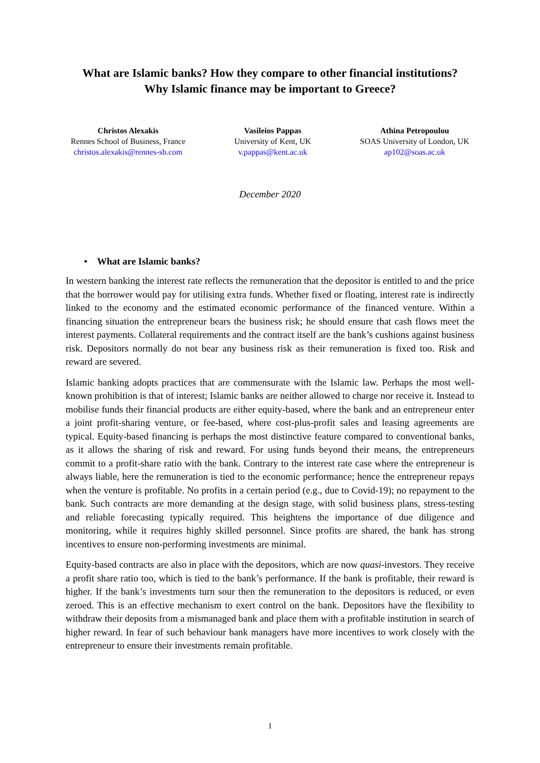What are Islamic banks? How they compare to other financial institutions?
Why Islamic finance may be important to Greece?
Christos Alexakis
Rennes School of Business, France
christos.alexakis@rennes-sb.com
Vasileios Pappas
University of Kent, UK
v.pappas@kent.ac.uk
Athina Petropoulou
SOAS University of London, UK
ap102@soas.ac.uk
December 2020
• What are Islamic banks?
In western banking the interest rate reflects the remuneration that the depositor is entitled to and the price that the borrower would pay for utilising extra funds. Whether fixed or floating, interest rate is indirectly linked to the economy and the estimated economic performance of the financed venture. Within a financing situation the entrepreneur bears the business risk; he should ensure that cash flows meet the interest payments. Collateral requirements and the contract itself are the bank’s cushions against business risk. Depositors normally do not bear any business risk as their remuneration is fixed too. Risk and reward are severed.
Islamic banking adopts practices that are commensurate with the Islamic law. Perhaps the most well-known prohibition is that of interest; Islamic banks are neither allowed to charge nor receive it. Instead to mobilise funds their financial products are either equity-based, where the bank and an entrepreneur enter a joint profit-sharing venture, or fee-based, where cost-plus-profit sales and leasing agreements are typical. Equity-based financing is perhaps the most distinctive feature compared to conventional banks, as it allows the sharing of risk and reward. For using funds beyond their means, the entrepreneurs commit to a profit-share ratio with the bank. Contrary to the interest rate case where the entrepreneur is always liable, here the remuneration is tied to the economic performance; hence the entrepreneur repays when the venture is profitable. No profits in a certain period (e.g., due to Covid-19); no repayment to the bank. Such contracts are more demanding at the design stage, with solid business plans, stress-testing and reliable forecasting typically required. This heightens the importance of due diligence and monitoring, while it requires highly skilled personnel. Since profits are shared, the bank has strong incentives to ensure non-performing investments are minimal.
Equity-based contracts are also in place with the depositors, which are now quasi-investors. They receive a profit share ratio too, which is tied to the bank’s performance. If the bank is profitable, their reward is higher. If the bank’s investments turn sour then the remuneration to the depositors is reduced, or even zeroed. This is an effective mechanism to exert control on the bank. Depositors have the flexibility to withdraw their deposits from a mismanaged bank and place them with a profitable institution in search of higher reward. In fear of such behaviour bank managers have more incentives to work closely with the entrepreneur to ensure their investments remain profitable.
1